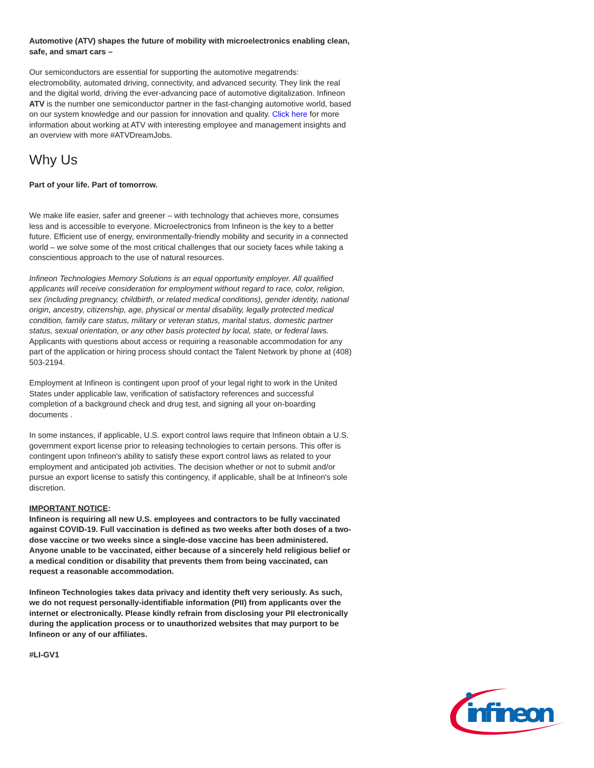Automotive (ATV) shapes the future of mobility with microelectronics enabling clean, safe, and smart cars –
Our semiconductors are essential for supporting the automotive megatrends: electromobility, automated driving, connectivity, and advanced security. They link the real and the digital world, driving the ever-advancing pace of automotive digitalization. Infineon ATV is the number one semiconductor partner in the fast-changing automotive world, based on our system knowledge and our passion for innovation and quality. Click here for more information about working at ATV with interesting employee and management insights and an overview with more #ATVDreamJobs.
Why Us
Part of your life. Part of tomorrow.
We make life easier, safer and greener – with technology that achieves more, consumes less and is accessible to everyone. Microelectronics from Infineon is the key to a better future. Efficient use of energy, environmentally-friendly mobility and security in a connected world – we solve some of the most critical challenges that our society faces while taking a conscientious approach to the use of natural resources.
Infineon Technologies Memory Solutions is an equal opportunity employer. All qualified applicants will receive consideration for employment without regard to race, color, religion, sex (including pregnancy, childbirth, or related medical conditions), gender identity, national origin, ancestry, citizenship, age, physical or mental disability, legally protected medical condition, family care status, military or veteran status, marital status, domestic partner status, sexual orientation, or any other basis protected by local, state, or federal laws. Applicants with questions about access or requiring a reasonable accommodation for any part of the application or hiring process should contact the Talent Network by phone at (408) 503-2194.
Employment at Infineon is contingent upon proof of your legal right to work in the United States under applicable law, verification of satisfactory references and successful completion of a background check and drug test, and signing all your on-boarding documents .
In some instances, if applicable, U.S. export control laws require that Infineon obtain a U.S. government export license prior to releasing technologies to certain persons. This offer is contingent upon Infineon's ability to satisfy these export control laws as related to your employment and anticipated job activities. The decision whether or not to submit and/or pursue an export license to satisfy this contingency, if applicable, shall be at Infineon's sole discretion.
IMPORTANT NOTICE:
Infineon is requiring all new U.S. employees and contractors to be fully vaccinated against COVID-19. Full vaccination is defined as two weeks after both doses of a two-dose vaccine or two weeks since a single-dose vaccine has been administered. Anyone unable to be vaccinated, either because of a sincerely held religious belief or a medical condition or disability that prevents them from being vaccinated, can request a reasonable accommodation.
Infineon Technologies takes data privacy and identity theft very seriously. As such, we do not request personally-identifiable information (PII) from applicants over the internet or electronically. Please kindly refrain from disclosing your PII electronically during the application process or to unauthorized websites that may purport to be Infineon or any of our affiliates.
#LI-GV1
infineon